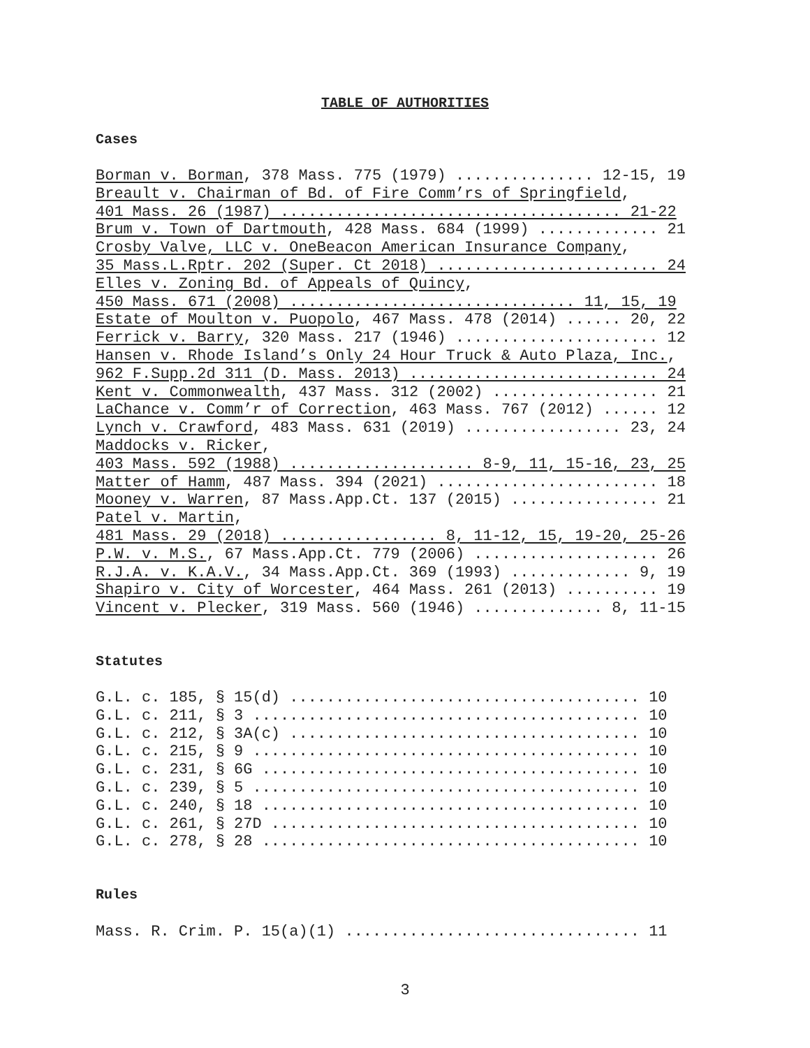TABLE OF AUTHORITIES
Cases
Borman v. Borman, 378 Mass. 775 (1979) ............... 12-15, 19 Breault v. Chairman of Bd. of Fire Comm’rs of Springfield, 401 Mass. 26 (1987) ..................................... 21-22 Brum v. Town of Dartmouth, 428 Mass. 684 (1999) ............. 21 Crosby Valve, LLC v. OneBeacon American Insurance Company, 35 Mass.L.Rptr. 202 (Super. Ct 2018) ........................ 24 Elles v. Zoning Bd. of Appeals of Quincy, 450 Mass. 671 (2008) ............................... 11, 15, 19 Estate of Moulton v. Puopolo, 467 Mass. 478 (2014) ...... 20, 22 Ferrick v. Barry, 320 Mass. 217 (1946) ...................... 12 Hansen v. Rhode Island’s Only 24 Hour Truck & Auto Plaza, Inc., 962 F.Supp.2d 311 (D. Mass. 2013) ........................... 24 Kent v. Commonwealth, 437 Mass. 312 (2002) .................. 21 LaChance v. Comm’r of Correction, 463 Mass. 767 (2012) ...... 12 Lynch v. Crawford, 483 Mass. 631 (2019) ................. 23, 24 Maddocks v. Ricker, 403 Mass. 592 (1988) .................... 8-9, 11, 15-16, 23, 25 Matter of Hamm, 487 Mass. 394 (2021) ........................ 18 Mooney v. Warren, 87 Mass.App.Ct. 137 (2015) ................ 21 Patel v. Martin, 481 Mass. 29 (2018) ................. 8, 11-12, 15, 19-20, 25-26 P.W. v. M.S., 67 Mass.App.Ct. 779 (2006) .................... 26 R.J.A. v. K.A.V., 34 Mass.App.Ct. 369 (1993) ............. 9, 19 Shapiro v. City of Worcester, 464 Mass. 261 (2013) .......... 19 Vincent v. Plecker, 319 Mass. 560 (1946) .............. 8, 11-15
Statutes
G.L. c. 185, § 15(d) ...................................... 10 G.L. c. 211, § 3 .......................................... 10 G.L. c. 212, § 3A(c) ...................................... 10 G.L. c. 215, § 9 .......................................... 10 G.L. c. 231, § 6G ......................................... 10 G.L. c. 239, § 5 .......................................... 10 G.L. c. 240, § 18 ......................................... 10 G.L. c. 261, § 27D ........................................ 10 G.L. c. 278, § 28 ......................................... 10
Rules
Mass. R. Crim. P. 15(a)(1) ................................ 11
3